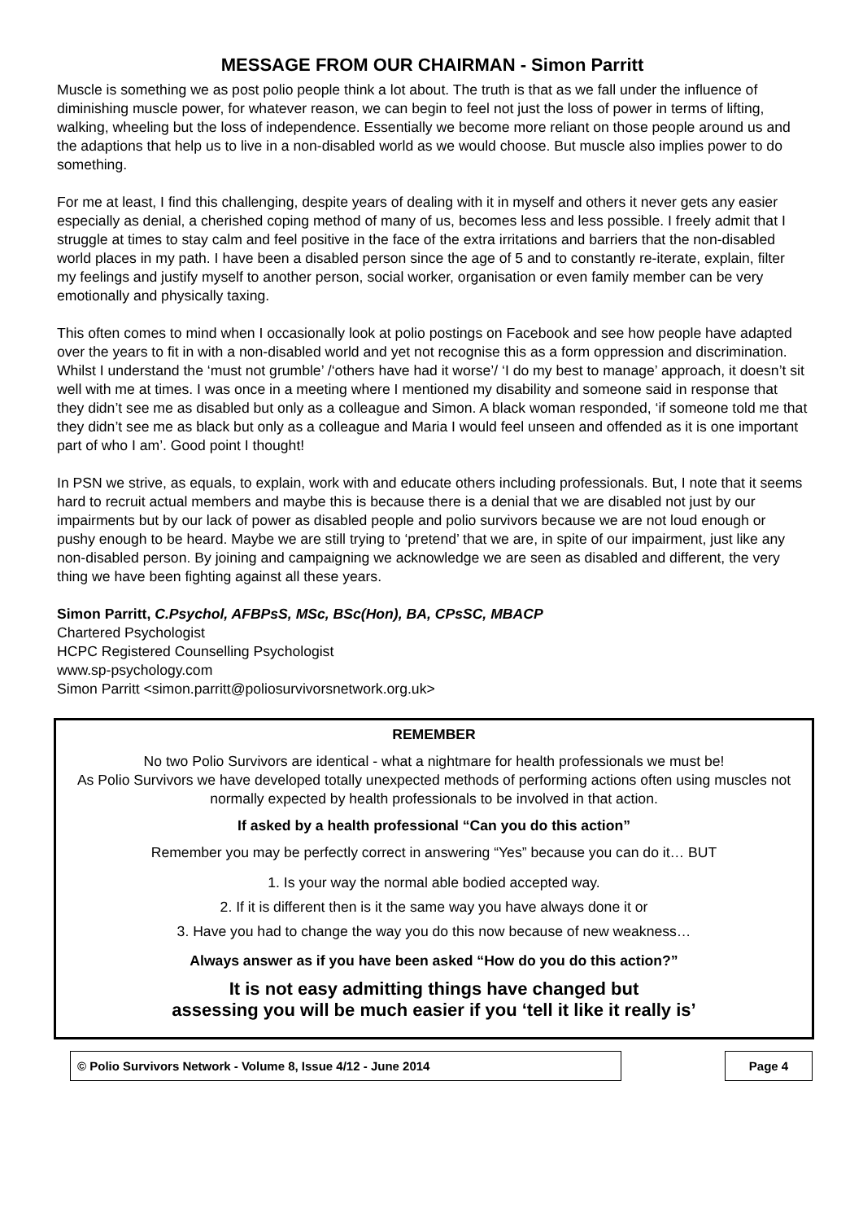MESSAGE FROM OUR CHAIRMAN - Simon Parritt
Muscle is something we as post polio people think a lot about. The truth is that as we fall under the influence of diminishing muscle power, for whatever reason, we can begin to feel not just the loss of power in terms of lifting, walking, wheeling but the loss of independence. Essentially we become more reliant on those people around us and the adaptions that help us to live in a non-disabled world as we would choose. But muscle also implies power to do something.
For me at least, I find this challenging, despite years of dealing with it in myself and others it never gets any easier especially as denial, a cherished coping method of many of us, becomes less and less possible. I freely admit that I struggle at times to stay calm and feel positive in the face of the extra irritations and barriers that the non-disabled world places in my path. I have been a disabled person since the age of 5 and to constantly re-iterate, explain, filter my feelings and justify myself to another person, social worker, organisation or even family member can be very emotionally and physically taxing.
This often comes to mind when I occasionally look at polio postings on Facebook and see how people have adapted over the years to fit in with a non-disabled world and yet not recognise this as a form oppression and discrimination. Whilst I understand the ‘must not grumble’ /‘others have had it worse’/ ‘I do my best to manage’ approach, it doesn’t sit well with me at times. I was once in a meeting where I mentioned my disability and someone said in response that they didn’t see me as disabled but only as a colleague and Simon. A black woman responded, ‘if someone told me that they didn’t see me as black but only as a colleague and Maria I would feel unseen and offended as it is one important part of who I am’. Good point I thought!
In PSN we strive, as equals, to explain, work with and educate others including professionals. But, I note that it seems hard to recruit actual members and maybe this is because there is a denial that we are disabled not just by our impairments but by our lack of power as disabled people and polio survivors because we are not loud enough or pushy enough to be heard. Maybe we are still trying to ‘pretend’ that we are, in spite of our impairment, just like any non-disabled person. By joining and campaigning we acknowledge we are seen as disabled and different, the very thing we have been fighting against all these years.
Simon Parritt, C.Psychol, AFBPsS, MSc, BSc(Hon), BA, CPsSC, MBACP
Chartered Psychologist
HCPC Registered Counselling Psychologist
www.sp-psychology.com
Simon Parritt <simon.parritt@poliosurvivorsnetwork.org.uk>
REMEMBER
No two Polio Survivors are identical - what a nightmare for health professionals we must be!
As Polio Survivors we have developed totally unexpected methods of performing actions often using muscles not normally expected by health professionals to be involved in that action.
If asked by a health professional “Can you do this action”
Remember you may be perfectly correct in answering “Yes” because you can do it… BUT
1. Is your way the normal able bodied accepted way.
2. If it is different then is it the same way you have always done it or
3. Have you had to change the way you do this now because of new weakness…
Always answer as if you have been asked “How do you do this action?”
It is not easy admitting things have changed but
assessing you will be much easier if you ‘tell it like it really is’
© Polio Survivors Network - Volume 8, Issue 4/12 - June 2014 Page 4